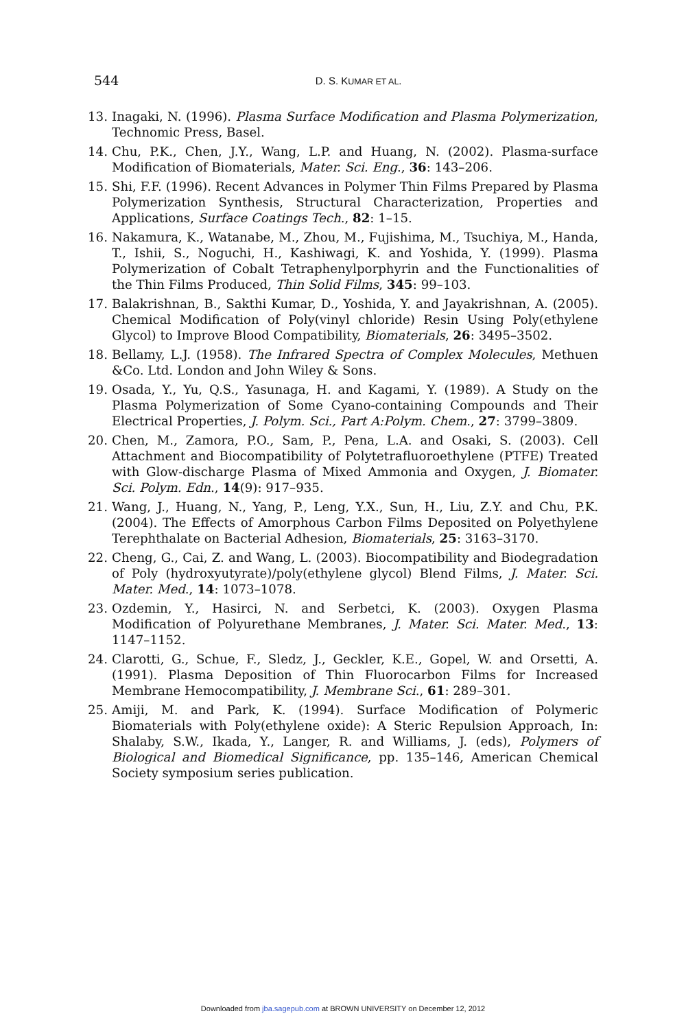544
D. S. KUMAR ET AL.
13. Inagaki, N. (1996). Plasma Surface Modification and Plasma Polymerization, Technomic Press, Basel.
14. Chu, P.K., Chen, J.Y., Wang, L.P. and Huang, N. (2002). Plasma-surface Modification of Biomaterials, Mater. Sci. Eng., 36: 143–206.
15. Shi, F.F. (1996). Recent Advances in Polymer Thin Films Prepared by Plasma Polymerization Synthesis, Structural Characterization, Properties and Applications, Surface Coatings Tech., 82: 1–15.
16. Nakamura, K., Watanabe, M., Zhou, M., Fujishima, M., Tsuchiya, M., Handa, T., Ishii, S., Noguchi, H., Kashiwagi, K. and Yoshida, Y. (1999). Plasma Polymerization of Cobalt Tetraphenylporphyrin and the Functionalities of the Thin Films Produced, Thin Solid Films, 345: 99–103.
17. Balakrishnan, B., Sakthi Kumar, D., Yoshida, Y. and Jayakrishnan, A. (2005). Chemical Modification of Poly(vinyl chloride) Resin Using Poly(ethylene Glycol) to Improve Blood Compatibility, Biomaterials, 26: 3495–3502.
18. Bellamy, L.J. (1958). The Infrared Spectra of Complex Molecules, Methuen &Co. Ltd. London and John Wiley & Sons.
19. Osada, Y., Yu, Q.S., Yasunaga, H. and Kagami, Y. (1989). A Study on the Plasma Polymerization of Some Cyano-containing Compounds and Their Electrical Properties, J. Polym. Sci., Part A:Polym. Chem., 27: 3799–3809.
20. Chen, M., Zamora, P.O., Sam, P., Pena, L.A. and Osaki, S. (2003). Cell Attachment and Biocompatibility of Polytetrafluoroethylene (PTFE) Treated with Glow-discharge Plasma of Mixed Ammonia and Oxygen, J. Biomater. Sci. Polym. Edn., 14(9): 917–935.
21. Wang, J., Huang, N., Yang, P., Leng, Y.X., Sun, H., Liu, Z.Y. and Chu, P.K. (2004). The Effects of Amorphous Carbon Films Deposited on Polyethylene Terephthalate on Bacterial Adhesion, Biomaterials, 25: 3163–3170.
22. Cheng, G., Cai, Z. and Wang, L. (2003). Biocompatibility and Biodegradation of Poly (hydroxyutyrate)/poly(ethylene glycol) Blend Films, J. Mater. Sci. Mater. Med., 14: 1073–1078.
23. Ozdemin, Y., Hasirci, N. and Serbetci, K. (2003). Oxygen Plasma Modification of Polyurethane Membranes, J. Mater. Sci. Mater. Med., 13: 1147–1152.
24. Clarotti, G., Schue, F., Sledz, J., Geckler, K.E., Gopel, W. and Orsetti, A. (1991). Plasma Deposition of Thin Fluorocarbon Films for Increased Membrane Hemocompatibility, J. Membrane Sci., 61: 289–301.
25. Amiji, M. and Park, K. (1994). Surface Modification of Polymeric Biomaterials with Poly(ethylene oxide): A Steric Repulsion Approach, In: Shalaby, S.W., Ikada, Y., Langer, R. and Williams, J. (eds), Polymers of Biological and Biomedical Significance, pp. 135–146, American Chemical Society symposium series publication.
Downloaded from jba.sagepub.com at BROWN UNIVERSITY on December 12, 2012